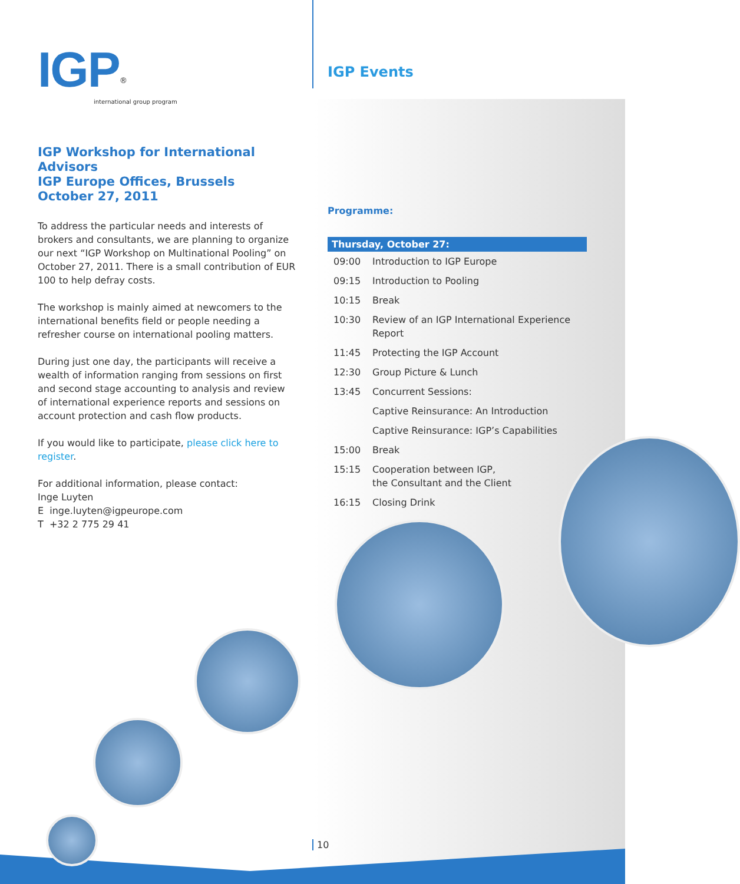IGP<sup>®</sup>
international group program
IGP Events
IGP Workshop for International Advisors
IGP Europe Offices, Brussels
October 27, 2011
To address the particular needs and interests of brokers and consultants, we are planning to organize our next “IGP Workshop on Multinational Pooling” on October 27, 2011. There is a small contribution of EUR 100 to help defray costs.
The workshop is mainly aimed at newcomers to the international benefits field or people needing a refresher course on international pooling matters.
During just one day, the participants will receive a wealth of information ranging from sessions on first and second stage accounting to analysis and review of international experience reports and sessions on account protection and cash flow products.
If you would like to participate, please click here to register.
For additional information, please contact:
Inge Luyten
E inge.luyten@igpeurope.com
T +32 2 775 29 41
Programme:
| Thursday, October 27: | |
| --- | --- |
| 09:00 | Introduction to IGP Europe |
| 09:15 | Introduction to Pooling |
| 10:15 | Break |
| 10:30 | Review of an IGP International Experience Report |
| 11:45 | Protecting the IGP Account |
| 12:30 | Group Picture & Lunch |
| 13:45 | Concurrent Sessions: |
| | Captive Reinsurance: An Introduction |
| | Captive Reinsurance: IGP’s Capabilities |
| 15:00 | Break |
| 15:15 | Cooperation between IGP, the Consultant and the Client |
| 16:15 | Closing Drink |
10